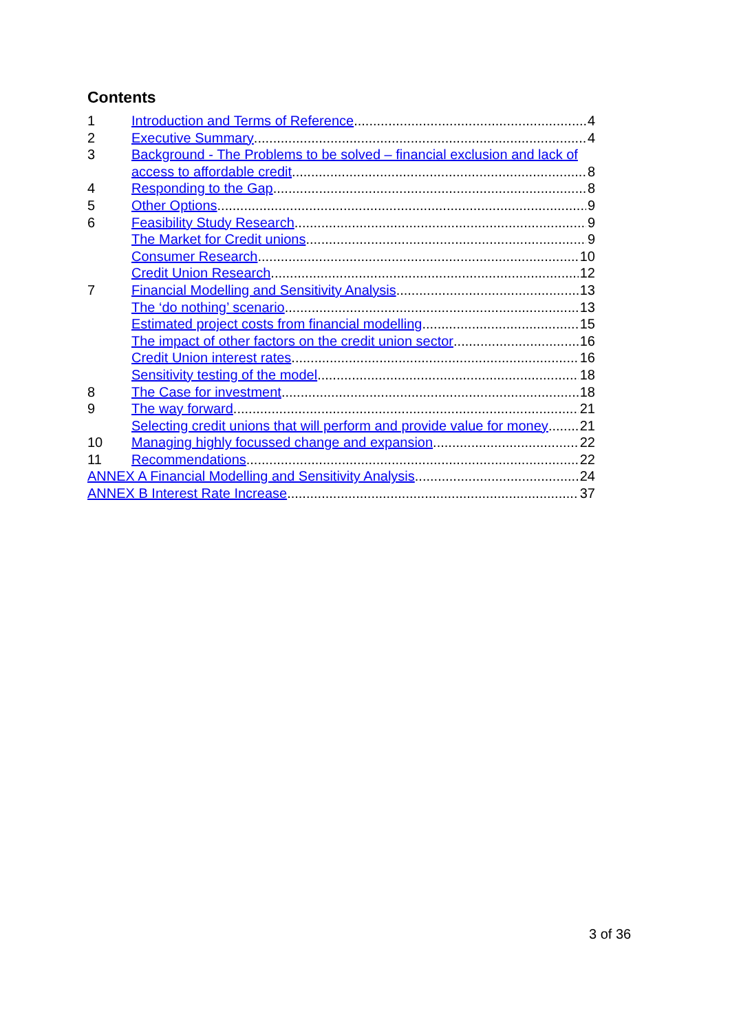Contents
1 Introduction and Terms of Reference 4
2 Executive Summary 4
3 Background - The Problems to be solved – financial exclusion and lack of
access to affordable credit 8
4 Responding to the Gap 8
5 Other Options 9
6 Feasibility Study Research 9
The Market for Credit unions 9
Consumer Research 10
Credit Union Research 12
7 Financial Modelling and Sensitivity Analysis 13
The ‘do nothing’ scenario 13
Estimated project costs from financial modelling 15
The impact of other factors on the credit union sector 16
Credit Union interest rates 16
Sensitivity testing of the model 18
8 The Case for investment 18
9 The way forward 21
Selecting credit unions that will perform and provide value for money 21
10 Managing highly focussed change and expansion 22
11 Recommendations 22
ANNEX A Financial Modelling and Sensitivity Analysis 24
ANNEX B Interest Rate Increase 37
3 of 36